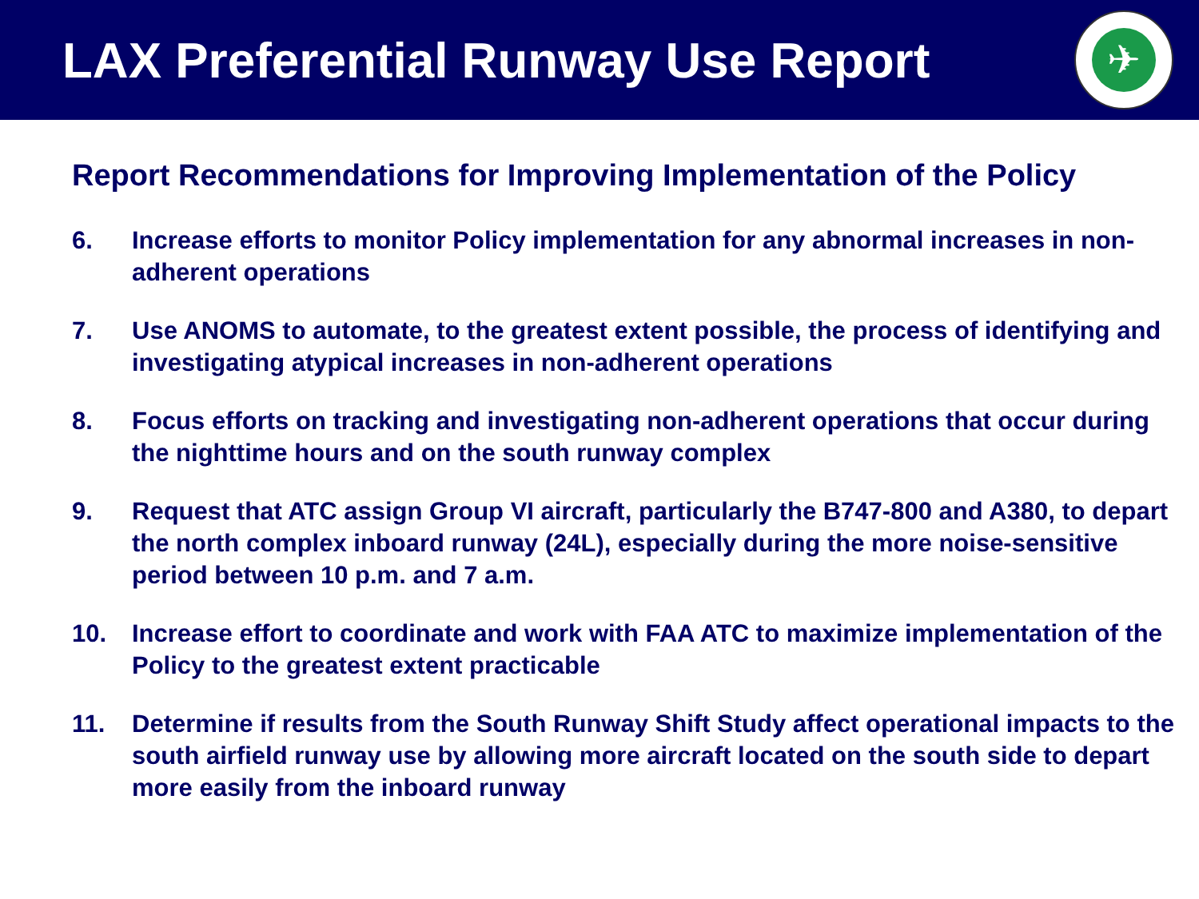LAX Preferential Runway Use Report
✈
Report Recommendations for Improving Implementation of the Policy
6. Increase efforts to monitor Policy implementation for any abnormal increases in non-adherent operations
7. Use ANOMS to automate, to the greatest extent possible, the process of identifying and investigating atypical increases in non-adherent operations
8. Focus efforts on tracking and investigating non-adherent operations that occur during the nighttime hours and on the south runway complex
9. Request that ATC assign Group VI aircraft, particularly the B747-800 and A380, to depart the north complex inboard runway (24L), especially during the more noise-sensitive period between 10 p.m. and 7 a.m.
10. Increase effort to coordinate and work with FAA ATC to maximize implementation of the Policy to the greatest extent practicable
11. Determine if results from the South Runway Shift Study affect operational impacts to the south airfield runway use by allowing more aircraft located on the south side to depart more easily from the inboard runway